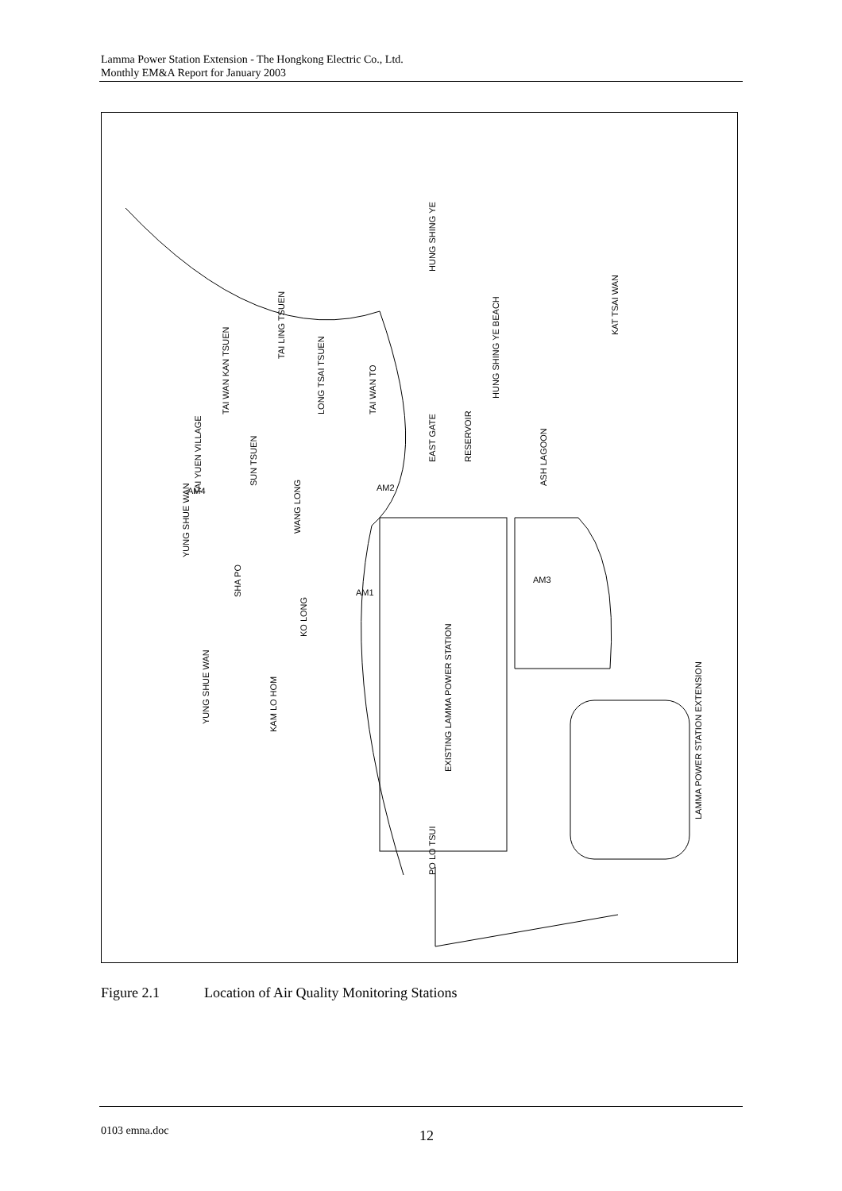Lamma Power Station Extension - The Hongkong Electric Co., Ltd.
Monthly EM&A Report for January 2003
HUNG SHING YE
KAT TSAI WAN
HUNG SHING YE BEACH
TAI LING TSUEN
TAI WAN KAN TSUEN
LONG TSAI TSUEN
TAI WAN TO
EAST GATE
RESERVOIR
ASH LAGOON
TAI YUEN VILLAGE
SUN TSUEN
WANG LONG
YUNG SHUE WAN
SHA PO
KO LONG
YUNG SHUE WAN
KAM LO HOM
EXISTING LAMMA POWER STATION
PO LO TSUI
LAMMA POWER STATION EXTENSION
AM2
AM1
AM3
AM4
Figure 2.1 Location of Air Quality Monitoring Stations
0103 emna.doc 12